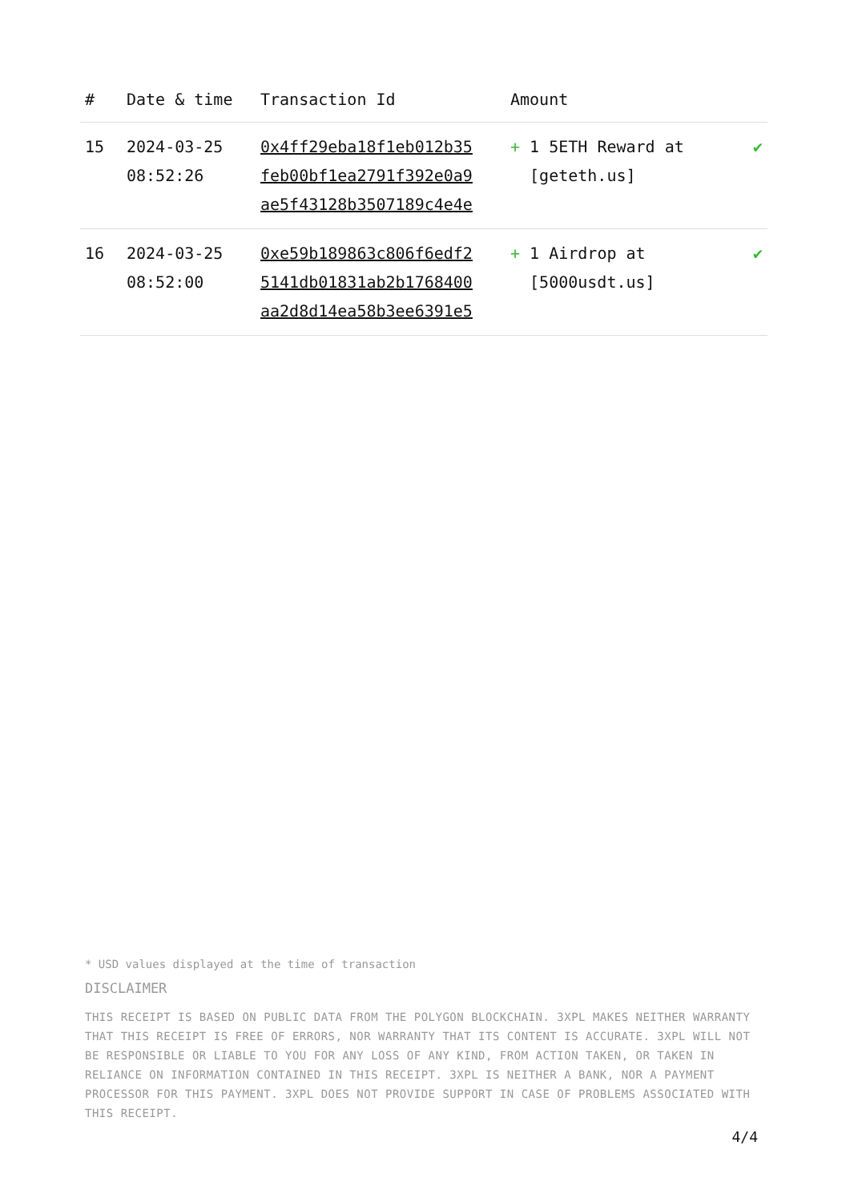| # | Date & time | Transaction Id | Amount | |
| --- | --- | --- | --- | --- |
| 15 | 2024-03-25 08:52:26 | 0x4ff29eba18f1eb012b35 feb00bf1ea2791f392e0a9 ae5f43128b3507189c4e4e | + 1 5ETH Reward at [geteth.us] | ✔ |
| 16 | 2024-03-25 08:52:00 | 0xe59b189863c806f6edf2 5141db01831ab2b1768400 aa2d8d14ea58b3ee6391e5 | + 1 Airdrop at [5000usdt.us] | ✔ |
* USD values displayed at the time of transaction
DISCLAIMER
THIS RECEIPT IS BASED ON PUBLIC DATA FROM THE POLYGON BLOCKCHAIN. 3XPL MAKES NEITHER WARRANTY THAT THIS RECEIPT IS FREE OF ERRORS, NOR WARRANTY THAT ITS CONTENT IS ACCURATE. 3XPL WILL NOT BE RESPONSIBLE OR LIABLE TO YOU FOR ANY LOSS OF ANY KIND, FROM ACTION TAKEN, OR TAKEN IN RELIANCE ON INFORMATION CONTAINED IN THIS RECEIPT. 3XPL IS NEITHER A BANK, NOR A PAYMENT PROCESSOR FOR THIS PAYMENT. 3XPL DOES NOT PROVIDE SUPPORT IN CASE OF PROBLEMS ASSOCIATED WITH THIS RECEIPT.
4/4